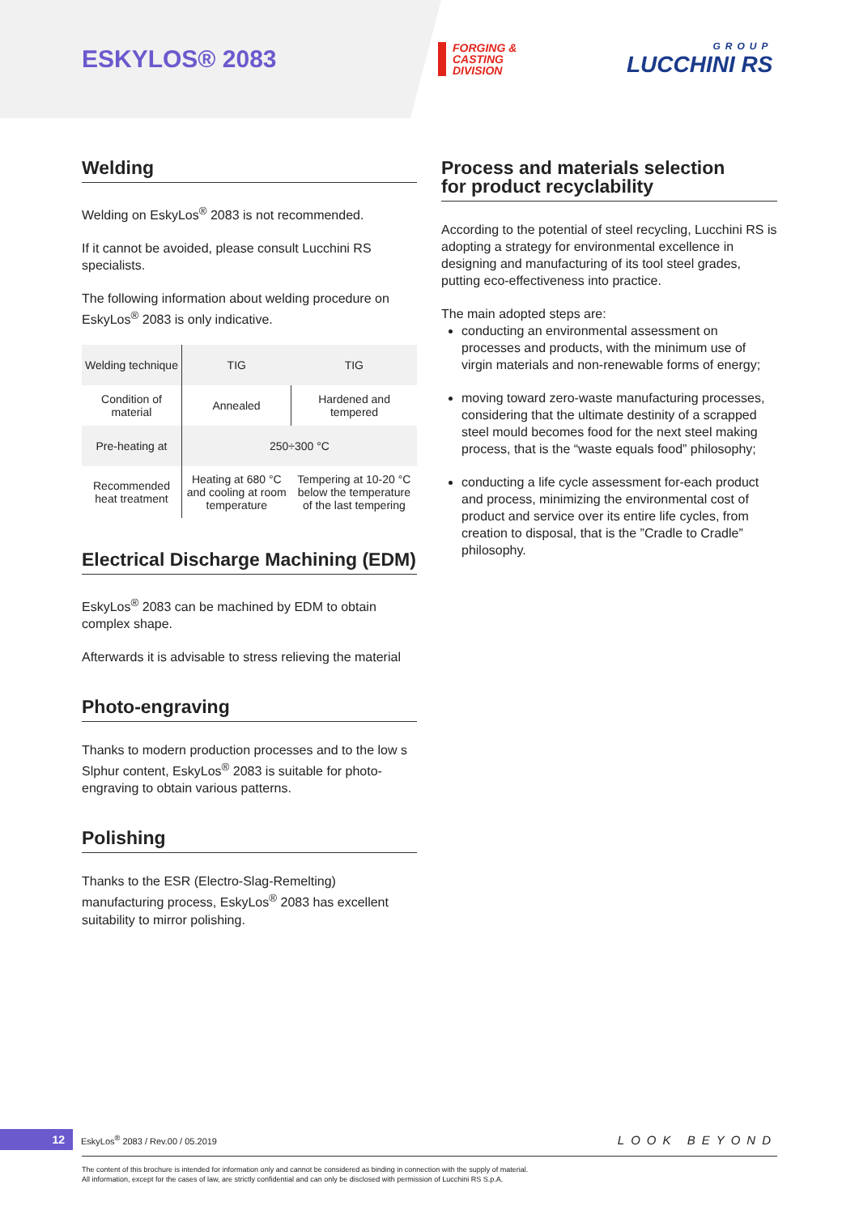ESKYLOS® 2083
FORGING &
CASTING
DIVISION
GROUP
LUCCHINI RS
Welding
Welding on EskyLos<sup>®</sup> 2083 is not recommended.
If it cannot be avoided, please consult Lucchini RS specialists.
The following information about welding procedure on EskyLos<sup>®</sup> 2083 is only indicative.
| Welding technique | TIG | TIG |
| Condition of material | Annealed | Hardened and tempered |
| Pre-heating at | 250÷300 °C | |
| Recommended heat treatment | Heating at 680 °C and cooling at room temperature | Tempering at 10-20 °C below the temperature of the last tempering |
Electrical Discharge Machining (EDM)
EskyLos<sup>®</sup> 2083 can be machined by EDM to obtain complex shape.
Afterwards it is advisable to stress relieving the material
Photo-engraving
Thanks to modern production processes and to the low s Slphur content, EskyLos<sup>®</sup> 2083 is suitable for photo-engraving to obtain various patterns.
Polishing
Thanks to the ESR (Electro-Slag-Remelting) manufacturing process, EskyLos<sup>®</sup> 2083 has excellent suitability to mirror polishing.
Process and materials selection
for product recyclability
According to the potential of steel recycling, Lucchini RS is adopting a strategy for environmental excellence in designing and manufacturing of its tool steel grades, putting eco-effectiveness into practice.
The main adopted steps are:
conducting an environmental assessment on processes and products, with the minimum use of virgin materials and non-renewable forms of energy;
moving toward zero-waste manufacturing processes, considering that the ultimate destinity of a scrapped steel mould becomes food for the next steel making process, that is the “waste equals food” philosophy;
conducting a life cycle assessment for-each product and process, minimizing the environmental cost of product and service over its entire life cycles, from creation to disposal, that is the ”Cradle to Cradle” philosophy.
12
EskyLos<sup>®</sup> 2083 / Rev.00 / 05.2019 LOOK BEYOND
The content of this brochure is intended for information only and cannot be considered as binding in connection with the supply of material.
All information, except for the cases of law, are strictly confidential and can only be disclosed with permission of Lucchini RS S.p.A.